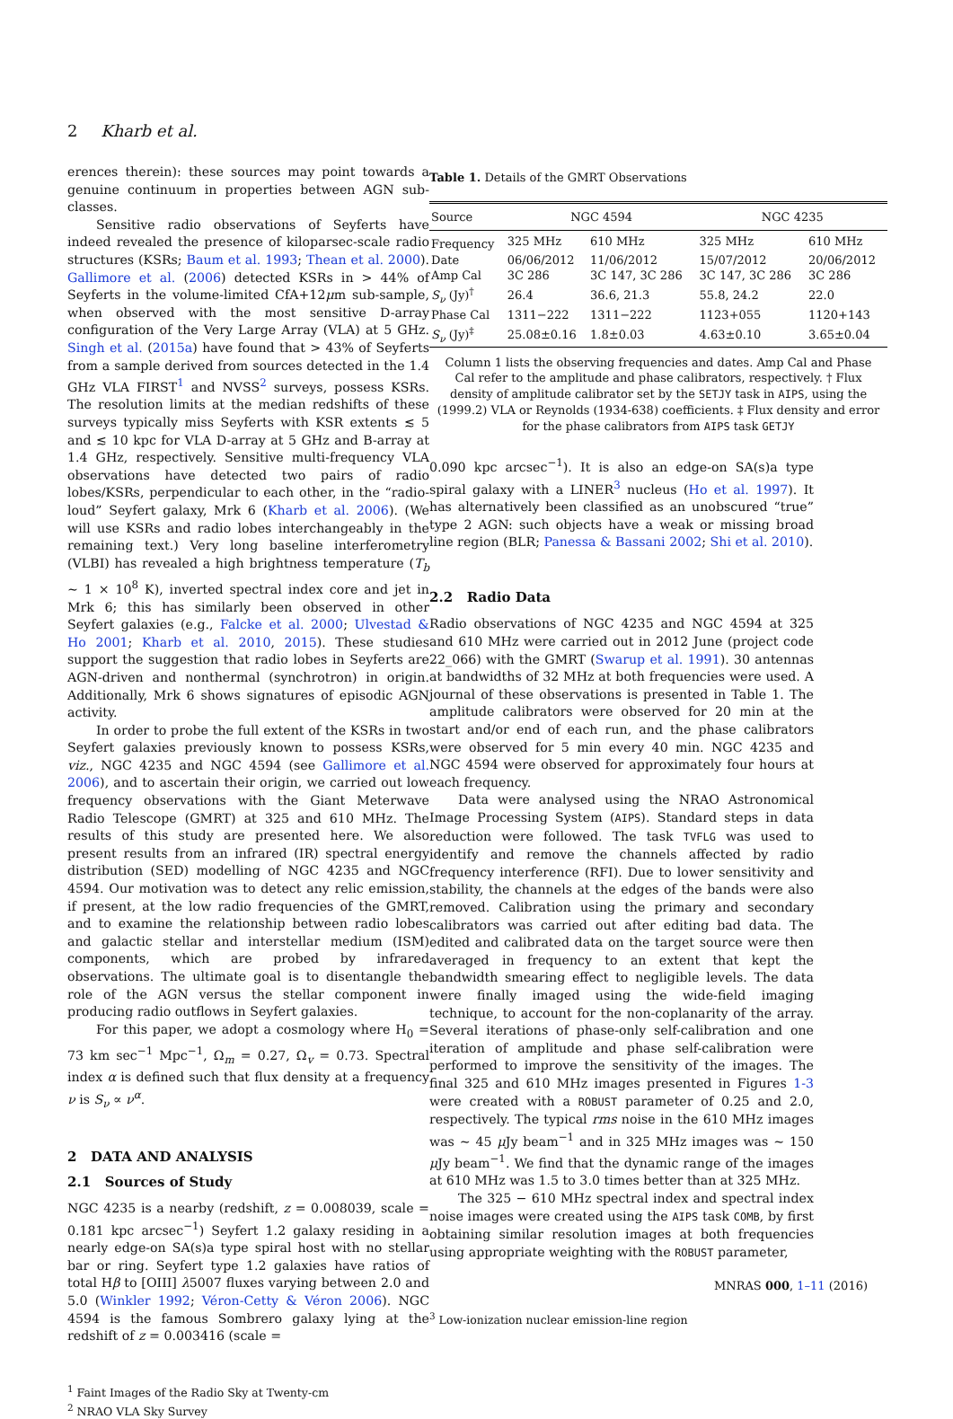2 Kharb et al.
erences therein): these sources may point towards a genuine continuum in properties between AGN sub-classes.
Sensitive radio observations of Seyferts have indeed revealed the presence of kiloparsec-scale radio structures (KSRs; Baum et al. 1993; Thean et al. 2000). Gallimore et al. (2006) detected KSRs in > 44% of Seyferts in the volume-limited CfA+12μm sub-sample, when observed with the most sensitive D-array configuration of the Very Large Array (VLA) at 5 GHz. Singh et al. (2015a) have found that > 43% of Seyferts from a sample derived from sources detected in the 1.4 GHz VLA FIRST<sup>1</sup> and NVSS<sup>2</sup> surveys, possess KSRs. The resolution limits at the median redshifts of these surveys typically miss Seyferts with KSR extents ≲ 5 and ≲ 10 kpc for VLA D-array at 5 GHz and B-array at 1.4 GHz, respectively. Sensitive multi-frequency VLA observations have detected two pairs of radio lobes/KSRs, perpendicular to each other, in the “radio-loud” Seyfert galaxy, Mrk 6 (Kharb et al. 2006). (We will use KSRs and radio lobes interchangeably in the remaining text.) Very long baseline interferometry (VLBI) has revealed a high brightness temperature (T<sub>b</sub> ∼ 1 × 10<sup>8</sup> K), inverted spectral index core and jet in Mrk 6; this has similarly been observed in other Seyfert galaxies (e.g., Falcke et al. 2000; Ulvestad & Ho 2001; Kharb et al. 2010, 2015). These studies support the suggestion that radio lobes in Seyferts are AGN-driven and nonthermal (synchrotron) in origin. Additionally, Mrk 6 shows signatures of episodic AGN activity.
In order to probe the full extent of the KSRs in two Seyfert galaxies previously known to possess KSRs, viz., NGC 4235 and NGC 4594 (see Gallimore et al. 2006), and to ascertain their origin, we carried out low frequency observations with the Giant Meterwave Radio Telescope (GMRT) at 325 and 610 MHz. The results of this study are presented here. We also present results from an infrared (IR) spectral energy distribution (SED) modelling of NGC 4235 and NGC 4594. Our motivation was to detect any relic emission, if present, at the low radio frequencies of the GMRT, and to examine the relationship between radio lobes and galactic stellar and interstellar medium (ISM) components, which are probed by infrared observations. The ultimate goal is to disentangle the role of the AGN versus the stellar component in producing radio outflows in Seyfert galaxies.
For this paper, we adopt a cosmology where H<sub>0</sub> = 73 km sec<sup>−1</sup> Mpc<sup>−1</sup>, Ω<sub>m</sub> = 0.27, Ω<sub>v</sub> = 0.73. Spectral index α is defined such that flux density at a frequency ν is S<sub>ν</sub> ∝ ν<sup>α</sup>.
2 DATA AND ANALYSIS
2.1 Sources of Study
NGC 4235 is a nearby (redshift, z = 0.008039, scale = 0.181 kpc arcsec<sup>−1</sup>) Seyfert 1.2 galaxy residing in a nearly edge-on SA(s)a type spiral host with no stellar bar or ring. Seyfert type 1.2 galaxies have ratios of total Hβ to [OIII] λ5007 fluxes varying between 2.0 and 5.0 (Winkler 1992; Véron-Cetty & Véron 2006). NGC 4594 is the famous Sombrero galaxy lying at the redshift of z = 0.003416 (scale =
<sup>1</sup> Faint Images of the Radio Sky at Twenty-cm
<sup>2</sup> NRAO VLA Sky Survey
Table 1. Details of the GMRT Observations
| Source | NGC 4594 | | NGC 4235 | |
| --- | --- | --- | --- | --- |
| Frequency | 325 MHz | 610 MHz | 325 MHz | 610 MHz |
| Date | 06/06/2012 | 11/06/2012 | 15/07/2012 | 20/06/2012 |
| Amp Cal | 3C 286 | 3C 147, 3C 286 | 3C 147, 3C 286 | 3C 286 |
| S<sub>ν</sub> (Jy)<sup>†</sup> | 26.4 | 36.6, 21.3 | 55.8, 24.2 | 22.0 |
| Phase Cal | 1311−222 | 1311−222 | 1123+055 | 1120+143 |
| S<sub>ν</sub> (Jy)<sup>‡</sup> | 25.08±0.16 | 1.8±0.03 | 4.63±0.10 | 3.65±0.04 |
Column 1 lists the observing frequencies and dates. Amp Cal and Phase Cal refer to the amplitude and phase calibrators, respectively. † Flux density of amplitude calibrator set by the SETJY task in AIPS, using the (1999.2) VLA or Reynolds (1934-638) coefficients. ‡ Flux density and error for the phase calibrators from AIPS task GETJY
0.090 kpc arcsec<sup>−1</sup>). It is also an edge-on SA(s)a type spiral galaxy with a LINER<sup>3</sup> nucleus (Ho et al. 1997). It has alternatively been classified as an unobscured “true” type 2 AGN: such objects have a weak or missing broad line region (BLR; Panessa & Bassani 2002; Shi et al. 2010).
2.2 Radio Data
Radio observations of NGC 4235 and NGC 4594 at 325 and 610 MHz were carried out in 2012 June (project code 22_066) with the GMRT (Swarup et al. 1991). 30 antennas at bandwidths of 32 MHz at both frequencies were used. A journal of these observations is presented in Table 1. The amplitude calibrators were observed for 20 min at the start and/or end of each run, and the phase calibrators were observed for 5 min every 40 min. NGC 4235 and NGC 4594 were observed for approximately four hours at each frequency.
Data were analysed using the NRAO Astronomical Image Processing System (AIPS). Standard steps in data reduction were followed. The task TVFLG was used to identify and remove the channels affected by radio frequency interference (RFI). Due to lower sensitivity and stability, the channels at the edges of the bands were also removed. Calibration using the primary and secondary calibrators was carried out after editing bad data. The edited and calibrated data on the target source were then averaged in frequency to an extent that kept the bandwidth smearing effect to negligible levels. The data were finally imaged using the wide-field imaging technique, to account for the non-coplanarity of the array. Several iterations of phase-only self-calibration and one iteration of amplitude and phase self-calibration were performed to improve the sensitivity of the images. The final 325 and 610 MHz images presented in Figures 1-3 were created with a ROBUST parameter of 0.25 and 2.0, respectively. The typical rms noise in the 610 MHz images was ∼ 45 μ Jy beam<sup>−1</sup> and in 325 MHz images was ∼ 150 μ Jy beam<sup>−1</sup>. We find that the dynamic range of the images at 610 MHz was 1.5 to 3.0 times better than at 325 MHz.
The 325 − 610 MHz spectral index and spectral index noise images were created using the AIPS task COMB, by first obtaining similar resolution images at both frequencies using appropriate weighting with the ROBUST parameter,
<sup>3</sup> Low-ionization nuclear emission-line region
MNRAS 000, 1–11 (2016)